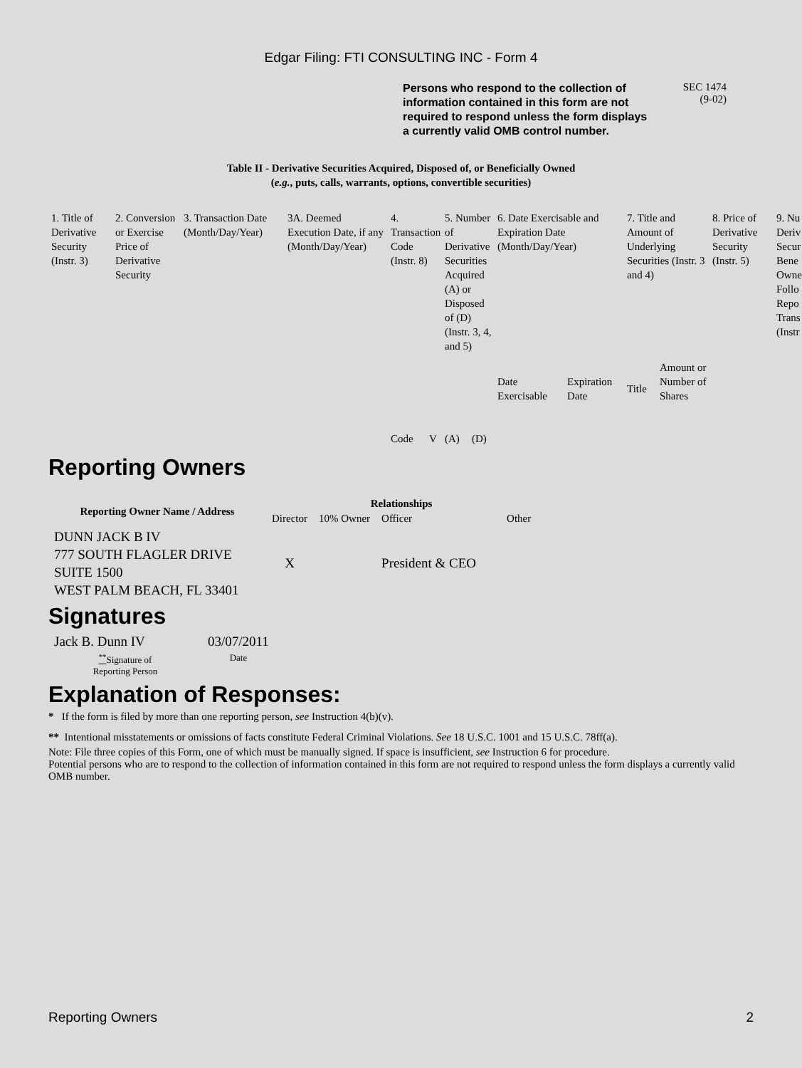Edgar Filing: FTI CONSULTING INC - Form 4
Persons who respond to the collection of information contained in this form are not required to respond unless the form displays a currently valid OMB control number.
SEC 1474
(9-02)
Table II - Derivative Securities Acquired, Disposed of, or Beneficially Owned
(e.g., puts, calls, warrants, options, convertible securities)
| 1. Title of Derivative Security (Instr. 3) | 2. Conversion or Exercise Price of Derivative Security | 3. Transaction Date (Month/Day/Year) | 3A. Deemed Execution Date, if any (Month/Day/Year) | 4. Transaction Code (Instr. 8) | | 5. Number of Derivative Securities Acquired (A) or Disposed of (D) (Instr. 3, 4, and 5) | | 6. Date Exercisable and Expiration Date (Month/Day/Year) | | 7. Title and Amount of Underlying Securities (Instr. 3 and 4) | | 8. Price of Derivative Security (Instr. 5) | 9. Nu Deriv Secur Bene Owne Follo Repo Trans (Instr |
| | | | | Code | V | (A) | (D) | Date Exercisable | Expiration Date | Title | Amount or Number of Shares | | |
Reporting Owners
| Reporting Owner Name / Address | Relationships | | | |
| --- | --- | --- | --- | --- |
| | Director | 10% Owner | Officer | Other |
| DUNN JACK B IV 777 SOUTH FLAGLER DRIVE SUITE 1500 WEST PALM BEACH, FL 33401 | X | | President & CEO | |
Signatures
| Jack B. Dunn IV | 03/07/2011 |
| <sup>**</sup> Signature of Reporting Person | Date |
Explanation of Responses:
* If the form is filed by more than one reporting person, see Instruction 4(b)(v).
** Intentional misstatements or omissions of facts constitute Federal Criminal Violations. See 18 U.S.C. 1001 and 15 U.S.C. 78ff(a).
Note: File three copies of this Form, one of which must be manually signed. If space is insufficient, see Instruction 6 for procedure.
Potential persons who are to respond to the collection of information contained in this form are not required to respond unless the form displays a currently valid OMB number.
Reporting Owners 2